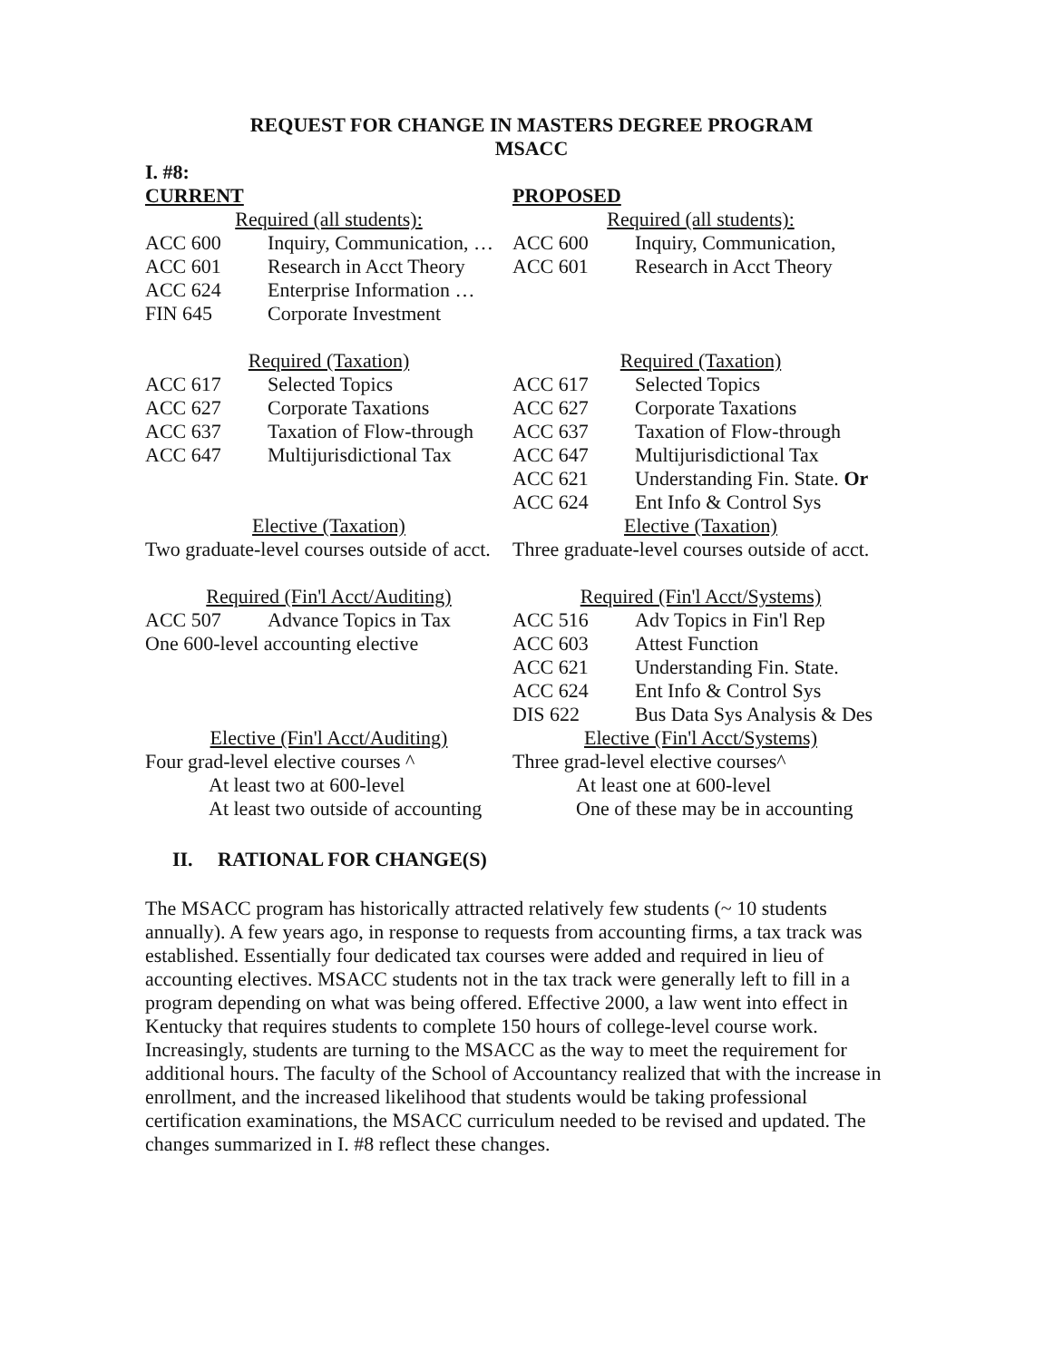REQUEST FOR CHANGE IN MASTERS DEGREE PROGRAM
MSACC
| I. #8: | | | |
| CURRENT | | PROPOSED | |
| Required (all students): | | Required (all students): | |
| ACC 600 | Inquiry, Communication, … | ACC 600 | Inquiry, Communication, |
| ACC 601 | Research in Acct Theory | ACC 601 | Research in Acct Theory |
| ACC 624 | Enterprise Information … | | |
| FIN 645 | Corporate Investment | | |
| Required (Taxation) | | Required (Taxation) | |
| ACC 617 | Selected Topics | ACC 617 | Selected Topics |
| ACC 627 | Corporate Taxations | ACC 627 | Corporate Taxations |
| ACC 637 | Taxation of Flow-through | ACC 637 | Taxation of Flow-through |
| ACC 647 | Multijurisdictional Tax | ACC 647 | Multijurisdictional Tax |
| | | ACC 621 | Understanding Fin. State. Or |
| | | ACC 624 | Ent Info & Control Sys |
| Elective (Taxation) | | Elective (Taxation) | |
| Two graduate-level courses outside of acct. | | Three graduate-level courses outside of acct. | |
| Required (Fin'l Acct/Auditing) | | Required (Fin'l Acct/Systems) | |
| ACC 507 | Advance Topics in Tax | ACC 516 | Adv Topics in Fin'l Rep |
| One 600-level accounting elective | | ACC 603 | Attest Function |
| | | ACC 621 | Understanding Fin. State. |
| | | ACC 624 | Ent Info & Control Sys |
| | | DIS 622 | Bus Data Sys Analysis & Des |
| Elective (Fin'l Acct/Auditing) | | Elective (Fin'l Acct/Systems) | |
| Four grad-level elective courses ^ | | Three grad-level elective courses^ | |
| At least two at 600-level | | At least one at 600-level | |
| At least two outside of accounting | | One of these may be in accounting | |
II. RATIONAL FOR CHANGE(S)
The MSACC program has historically attracted relatively few students (~ 10 students annually). A few years ago, in response to requests from accounting firms, a tax track was established. Essentially four dedicated tax courses were added and required in lieu of accounting electives. MSACC students not in the tax track were generally left to fill in a program depending on what was being offered. Effective 2000, a law went into effect in Kentucky that requires students to complete 150 hours of college-level course work. Increasingly, students are turning to the MSACC as the way to meet the requirement for additional hours. The faculty of the School of Accountancy realized that with the increase in enrollment, and the increased likelihood that students would be taking professional certification examinations, the MSACC curriculum needed to be revised and updated. The changes summarized in I. #8 reflect these changes.